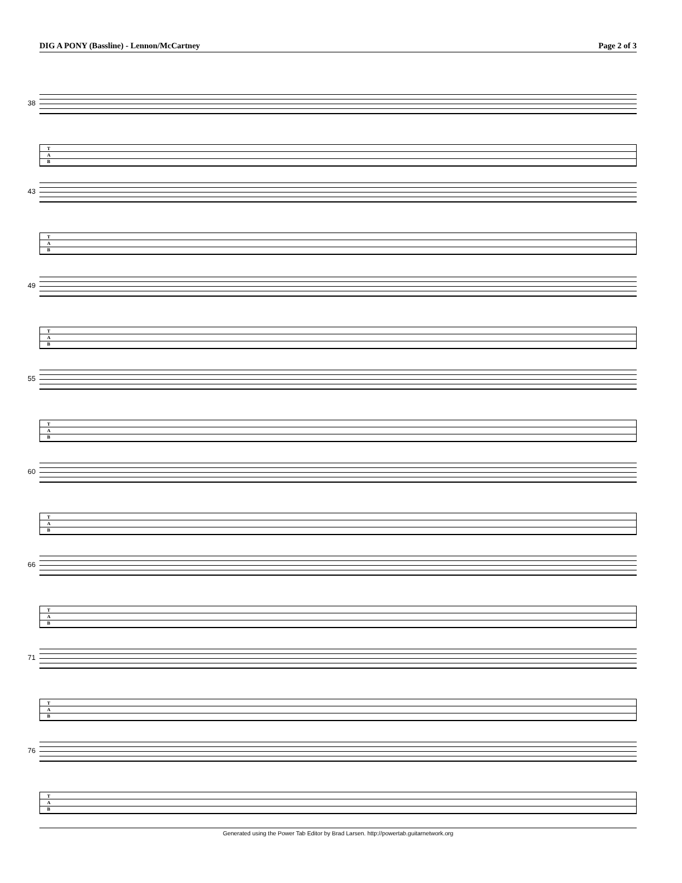DIG A PONY (Bassline) - Lennon/McCartney Page 2 of 3
38
T
A
B
43
T
A
B
49
T
A
B
55
T
A
B
60
T
A
B
66
T
A
B
71
T
A
B
76
T
A
B
Generated using the Power Tab Editor by Brad Larsen. http://powertab.guitarnetwork.org